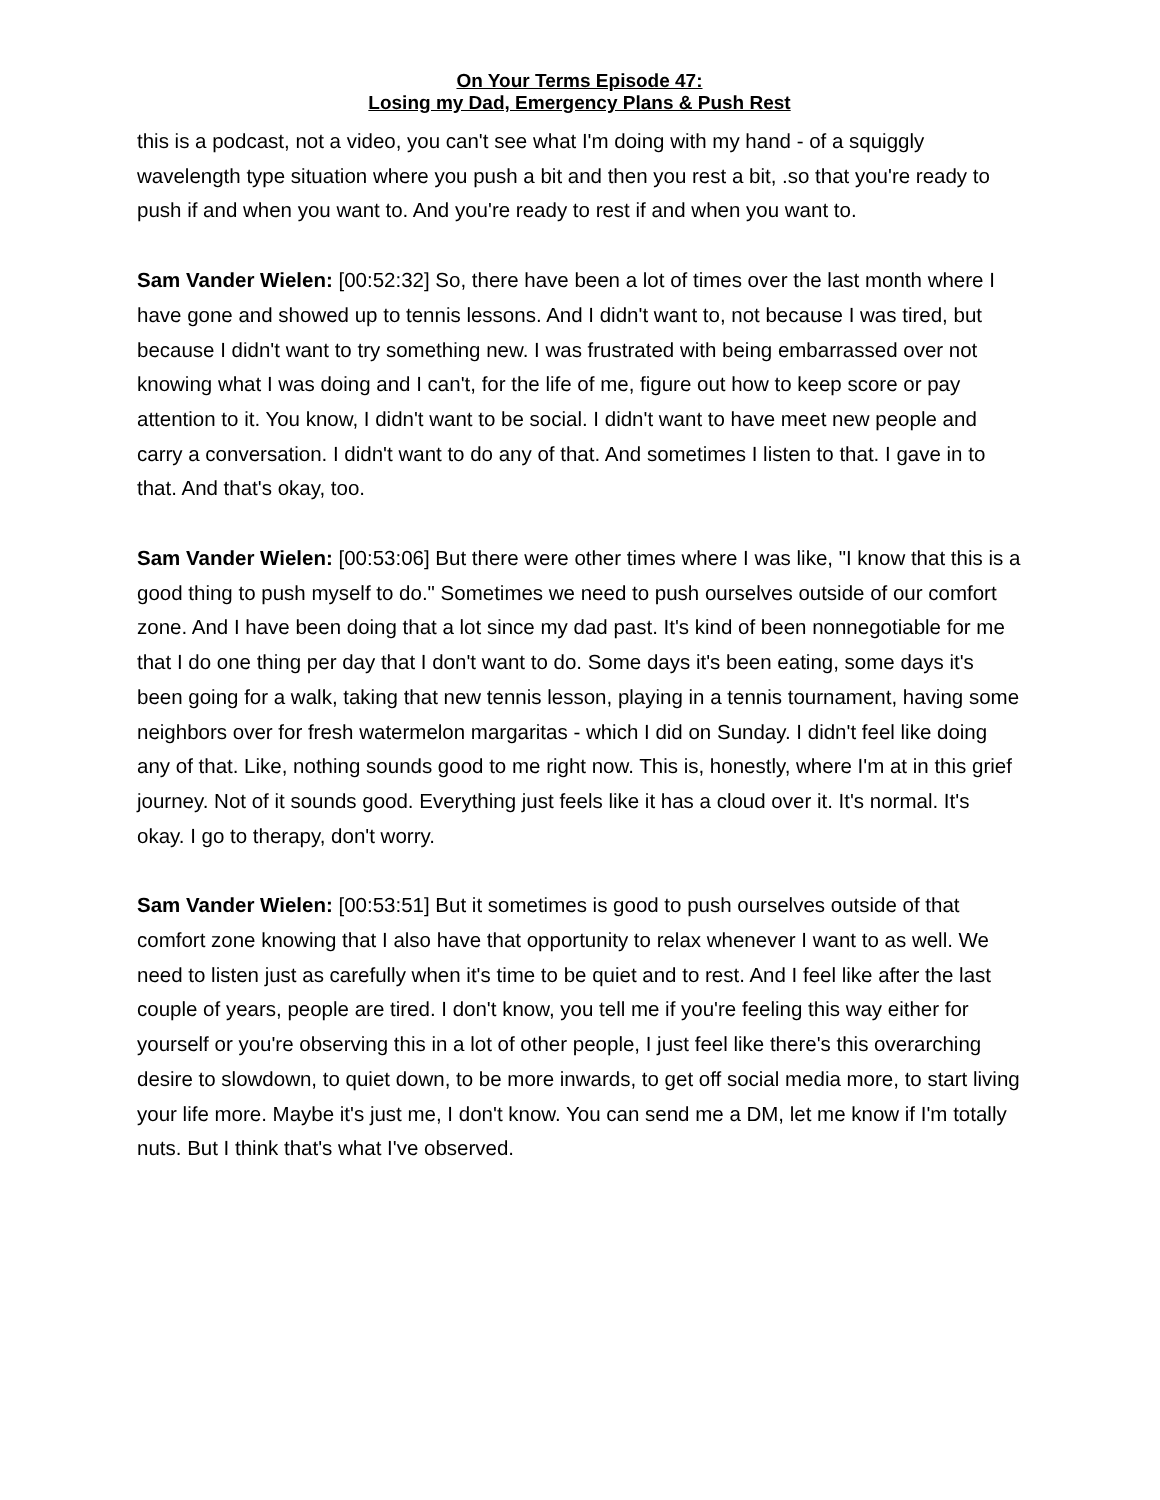On Your Terms Episode 47:
Losing my Dad, Emergency Plans & Push Rest
this is a podcast, not a video, you can't see what I'm doing with my hand - of a squiggly wavelength type situation where you push a bit and then you rest a bit, .so that you're ready to push if and when you want to. And you're ready to rest if and when you want to.
Sam Vander Wielen: [00:52:32] So, there have been a lot of times over the last month where I have gone and showed up to tennis lessons. And I didn't want to, not because I was tired, but because I didn't want to try something new. I was frustrated with being embarrassed over not knowing what I was doing and I can't, for the life of me, figure out how to keep score or pay attention to it. You know, I didn't want to be social. I didn't want to have meet new people and carry a conversation. I didn't want to do any of that. And sometimes I listen to that. I gave in to that. And that's okay, too.
Sam Vander Wielen: [00:53:06] But there were other times where I was like, "I know that this is a good thing to push myself to do." Sometimes we need to push ourselves outside of our comfort zone. And I have been doing that a lot since my dad past. It's kind of been nonnegotiable for me that I do one thing per day that I don't want to do. Some days it's been eating, some days it's been going for a walk, taking that new tennis lesson, playing in a tennis tournament, having some neighbors over for fresh watermelon margaritas - which I did on Sunday. I didn't feel like doing any of that. Like, nothing sounds good to me right now. This is, honestly, where I'm at in this grief journey. Not of it sounds good. Everything just feels like it has a cloud over it. It's normal. It's okay. I go to therapy, don't worry.
Sam Vander Wielen: [00:53:51] But it sometimes is good to push ourselves outside of that comfort zone knowing that I also have that opportunity to relax whenever I want to as well. We need to listen just as carefully when it's time to be quiet and to rest. And I feel like after the last couple of years, people are tired. I don't know, you tell me if you're feeling this way either for yourself or you're observing this in a lot of other people, I just feel like there's this overarching desire to slowdown, to quiet down, to be more inwards, to get off social media more, to start living your life more. Maybe it's just me, I don't know. You can send me a DM, let me know if I'm totally nuts. But I think that's what I've observed.